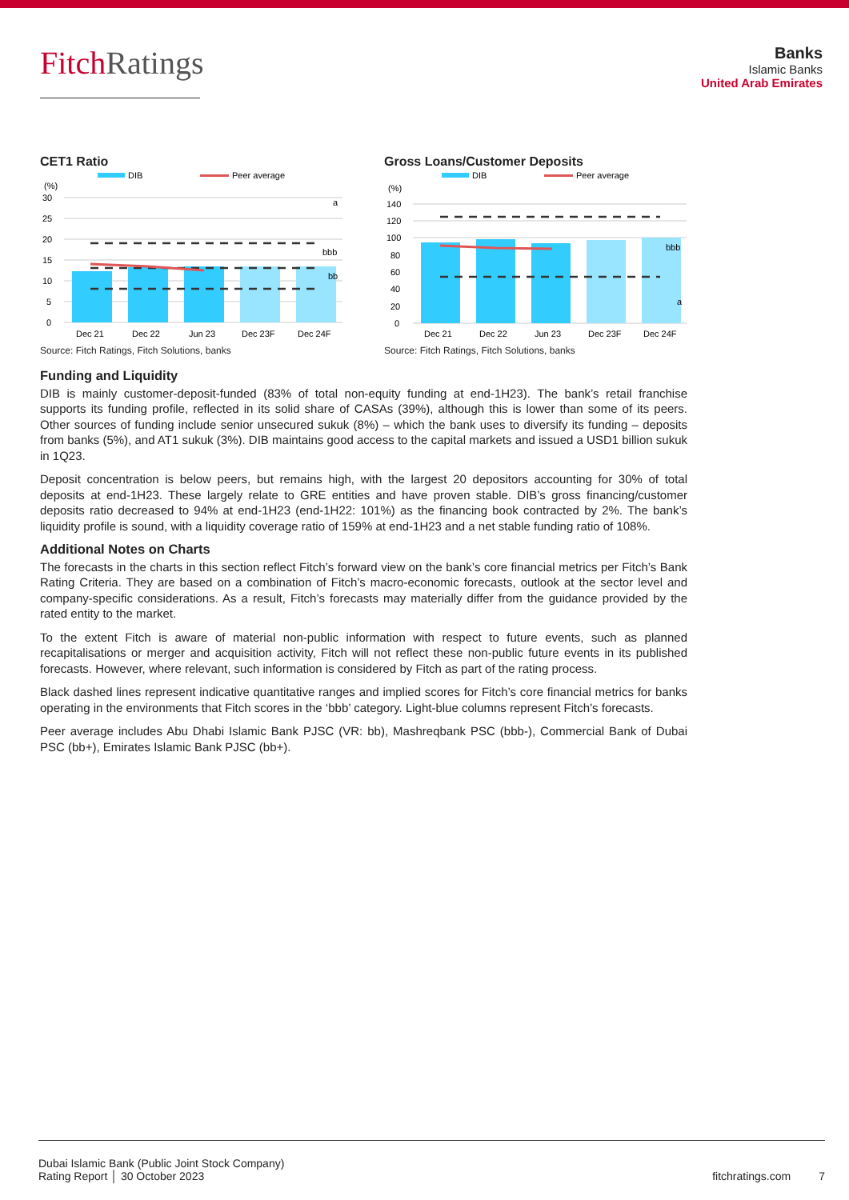FitchRatings
Banks
Islamic Banks
United Arab Emirates
CET1 Ratio
DIB
Peer average
(%)
30
25
20
15
10
5
0
a
bbb
bb
Dec 21
Dec 22
Jun 23
Dec 23F
Dec 24F
Source: Fitch Ratings, Fitch Solutions, banks
Gross Loans/Customer Deposits
DIB
Peer average
(%)
140
120
100
80
60
40
20
0
bbb
a
Dec 21
Dec 22
Jun 23
Dec 23F
Dec 24F
Source: Fitch Ratings, Fitch Solutions, banks
Funding and Liquidity
DIB is mainly customer-deposit-funded (83% of total non-equity funding at end-1H23). The bank’s retail franchise supports its funding profile, reflected in its solid share of CASAs (39%), although this is lower than some of its peers. Other sources of funding include senior unsecured sukuk (8%) – which the bank uses to diversify its funding – deposits from banks (5%), and AT1 sukuk (3%). DIB maintains good access to the capital markets and issued a USD1 billion sukuk in 1Q23.
Deposit concentration is below peers, but remains high, with the largest 20 depositors accounting for 30% of total deposits at end-1H23. These largely relate to GRE entities and have proven stable. DIB’s gross financing/customer deposits ratio decreased to 94% at end-1H23 (end-1H22: 101%) as the financing book contracted by 2%. The bank’s liquidity profile is sound, with a liquidity coverage ratio of 159% at end-1H23 and a net stable funding ratio of 108%.
Additional Notes on Charts
The forecasts in the charts in this section reflect Fitch’s forward view on the bank’s core financial metrics per Fitch’s Bank Rating Criteria. They are based on a combination of Fitch’s macro-economic forecasts, outlook at the sector level and company-specific considerations. As a result, Fitch’s forecasts may materially differ from the guidance provided by the rated entity to the market.
To the extent Fitch is aware of material non-public information with respect to future events, such as planned recapitalisations or merger and acquisition activity, Fitch will not reflect these non-public future events in its published forecasts. However, where relevant, such information is considered by Fitch as part of the rating process.
Black dashed lines represent indicative quantitative ranges and implied scores for Fitch’s core financial metrics for banks operating in the environments that Fitch scores in the ‘bbb’ category. Light-blue columns represent Fitch’s forecasts.
Peer average includes Abu Dhabi Islamic Bank PJSC (VR: bb), Mashreqbank PSC (bbb-), Commercial Bank of Dubai PSC (bb+), Emirates Islamic Bank PJSC (bb+).
Dubai Islamic Bank (Public Joint Stock Company)
Rating Report │ 30 October 2023
fitchratings.com 7